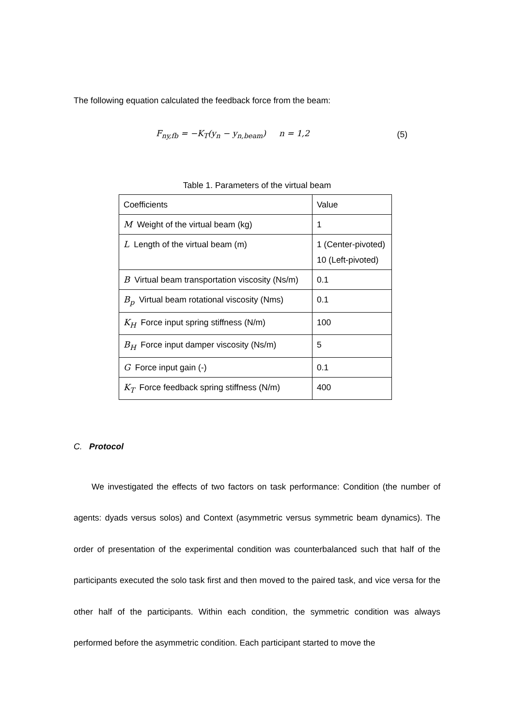The following equation calculated the feedback force from the beam:
F<sub>ny,fb</sub> = −K<sub>T</sub>(y<sub>n</sub> − y<sub>n,beam</sub>) n = 1,2 (5)
Table 1. Parameters of the virtual beam
| Coefficients | Value |
| M Weight of the virtual beam (kg) | 1 |
| L Length of the virtual beam (m) | 1 (Center-pivoted) 10 (Left-pivoted) |
| B Virtual beam transportation viscosity (Ns/m) | 0.1 |
| B<sub>p</sub> Virtual beam rotational viscosity (Nms) | 0.1 |
| K<sub>H</sub> Force input spring stiffness (N/m) | 100 |
| B<sub>H</sub> Force input damper viscosity (Ns/m) | 5 |
| G Force input gain (-) | 0.1 |
| K<sub>T</sub> Force feedback spring stiffness (N/m) | 400 |
C. Protocol
We investigated the effects of two factors on task performance: Condition (the number of agents: dyads versus solos) and Context (asymmetric versus symmetric beam dynamics). The order of presentation of the experimental condition was counterbalanced such that half of the participants executed the solo task first and then moved to the paired task, and vice versa for the other half of the participants. Within each condition, the symmetric condition was always performed before the asymmetric condition. Each participant started to move the